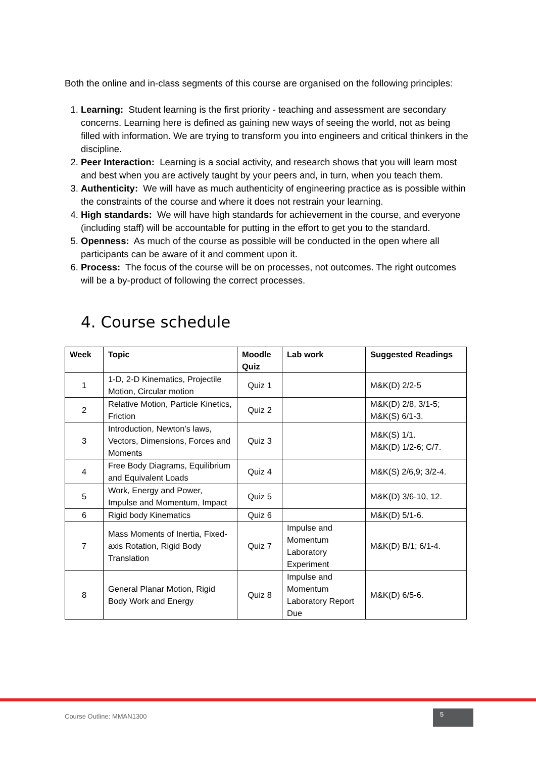Both the online and in-class segments of this course are organised on the following principles:
1. Learning: Student learning is the first priority - teaching and assessment are secondary concerns. Learning here is defined as gaining new ways of seeing the world, not as being filled with information. We are trying to transform you into engineers and critical thinkers in the discipline.
2. Peer Interaction: Learning is a social activity, and research shows that you will learn most and best when you are actively taught by your peers and, in turn, when you teach them.
3. Authenticity: We will have as much authenticity of engineering practice as is possible within the constraints of the course and where it does not restrain your learning.
4. High standards: We will have high standards for achievement in the course, and everyone (including staff) will be accountable for putting in the effort to get you to the standard.
5. Openness: As much of the course as possible will be conducted in the open where all participants can be aware of it and comment upon it.
6. Process: The focus of the course will be on processes, not outcomes. The right outcomes will be a by-product of following the correct processes.
4. Course schedule
| Week | Topic | Moodle Quiz | Lab work | Suggested Readings |
| --- | --- | --- | --- | --- |
| 1 | 1-D, 2-D Kinematics, Projectile Motion, Circular motion | Quiz 1 | | M&K(D) 2/2-5 |
| 2 | Relative Motion, Particle Kinetics, Friction | Quiz 2 | | M&K(D) 2/8, 3/1-5; M&K(S) 6/1-3. |
| 3 | Introduction, Newton’s laws, Vectors, Dimensions, Forces and Moments | Quiz 3 | | M&K(S) 1/1. M&K(D) 1/2-6; C/7. |
| 4 | Free Body Diagrams, Equilibrium and Equivalent Loads | Quiz 4 | | M&K(S) 2/6,9; 3/2-4. |
| 5 | Work, Energy and Power, Impulse and Momentum, Impact | Quiz 5 | | M&K(D) 3/6-10, 12. |
| 6 | Rigid body Kinematics | Quiz 6 | | M&K(D) 5/1-6. |
| 7 | Mass Moments of Inertia, Fixed-axis Rotation, Rigid Body Translation | Quiz 7 | Impulse and Momentum Laboratory Experiment | M&K(D) B/1; 6/1-4. |
| 8 | General Planar Motion, Rigid Body Work and Energy | Quiz 8 | Impulse and Momentum Laboratory Report Due | M&K(D) 6/5-6. |
Course Outline: MMAN1300 5